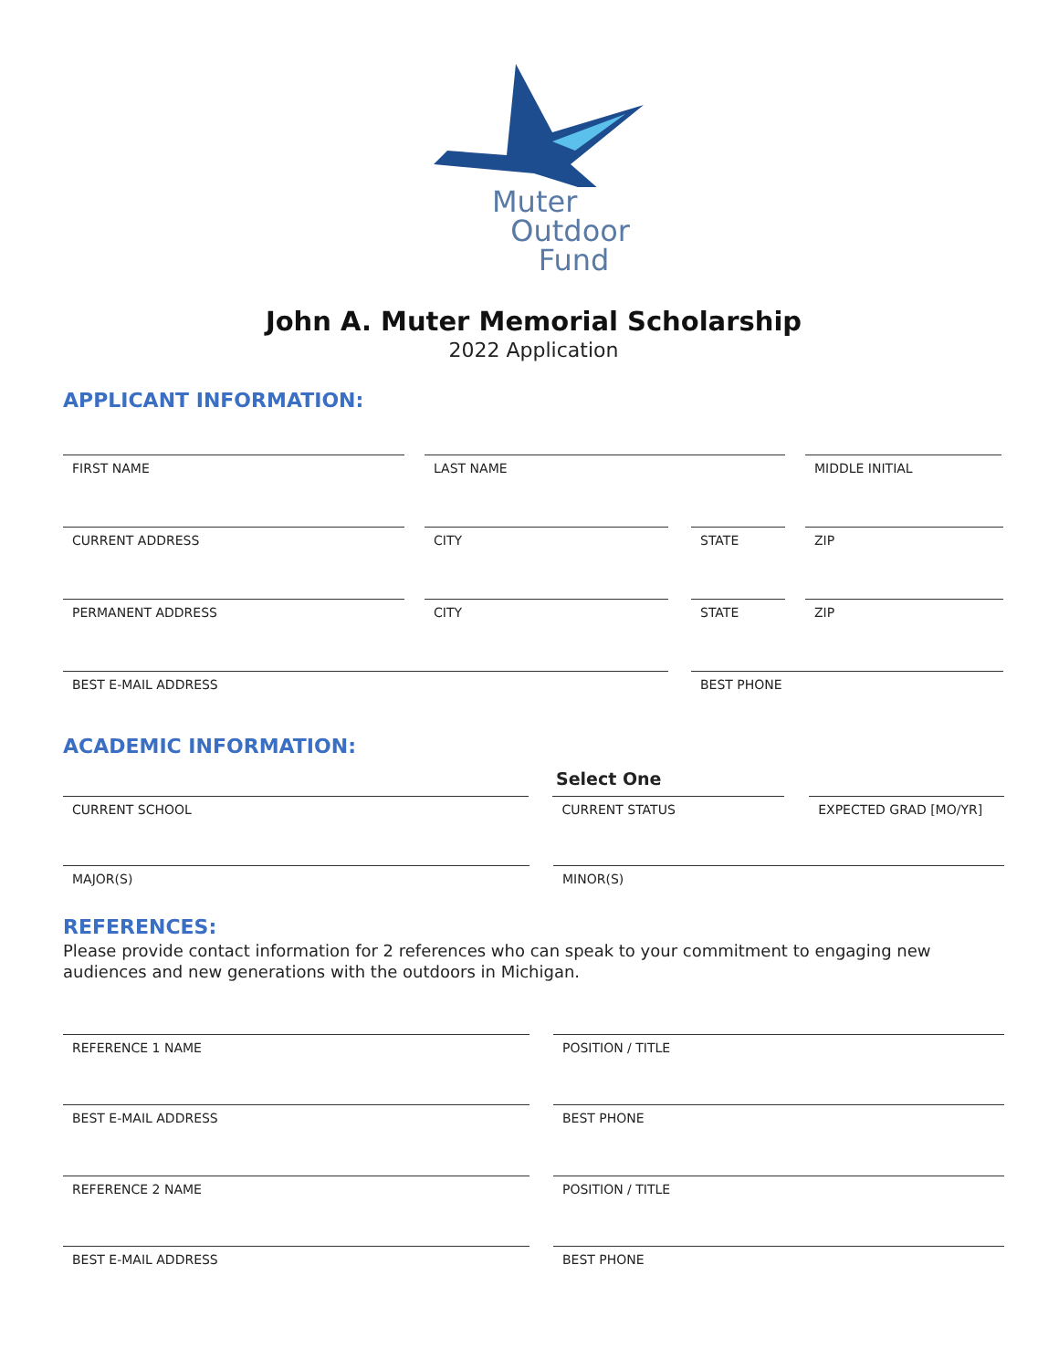Muter
Outdoor
Fund
John A. Muter Memorial Scholarship
2022 Application
APPLICANT INFORMATION:
FIRST NAME LAST NAME MIDDLE INITIAL
CURRENT ADDRESS CITY STATE ZIP
PERMANENT ADDRESS CITY STATE ZIP
BEST E-MAIL ADDRESS BEST PHONE
ACADEMIC INFORMATION:
Select One
CURRENT SCHOOL CURRENT STATUS EXPECTED GRAD [MO/YR]
MAJOR(S) MINOR(S)
REFERENCES:
Please provide contact information for 2 references who can speak to your commitment to engaging new audiences and new generations with the outdoors in Michigan.
REFERENCE 1 NAME POSITION / TITLE
BEST E-MAIL ADDRESS BEST PHONE
REFERENCE 2 NAME POSITION / TITLE
BEST E-MAIL ADDRESS BEST PHONE